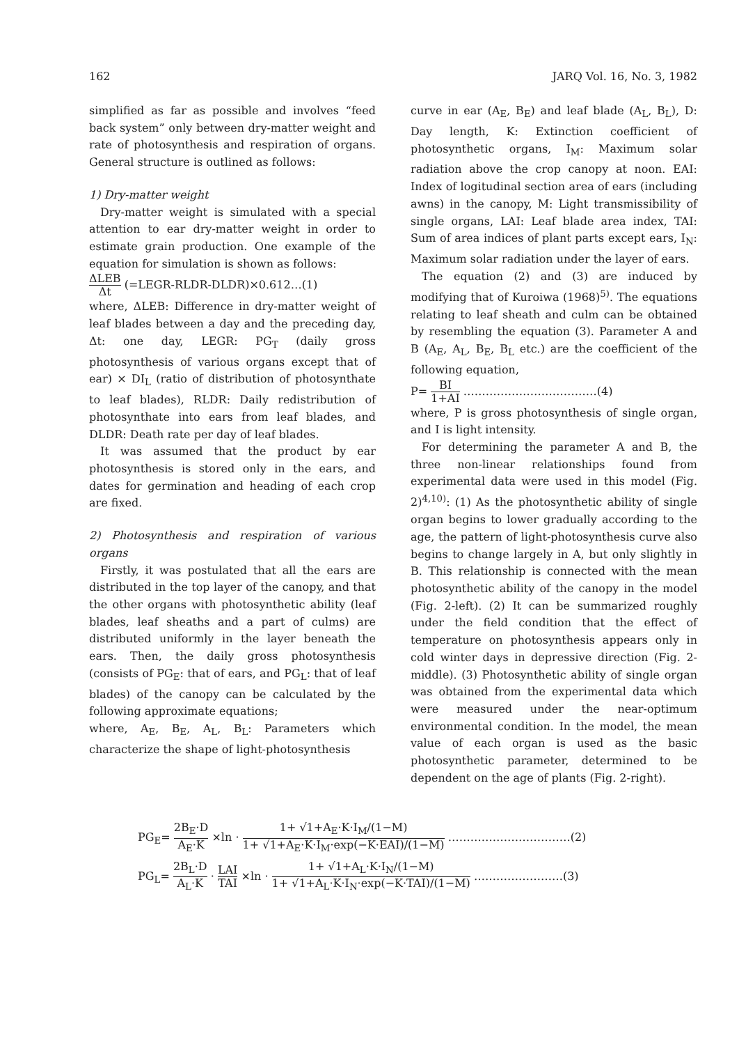162 JARQ Vol. 16, No. 3, 1982
simplified as far as possible and involves “feed back system” only between dry-matter weight and rate of photosynthesis and respiration of organs. General structure is outlined as follows:
1) Dry-matter weight
Dry-matter weight is simulated with a special attention to ear dry-matter weight in order to estimate grain production. One example of the equation for simulation is shown as follows:
ΔLEB Δt (=LEGR-RLDR-DLDR)×0.612…(1)
where, ΔLEB: Difference in dry-matter weight of leaf blades between a day and the preceding day, Δt: one day, LEGR: PG<sub>T</sub> (daily gross photosynthesis of various organs except that of ear) × DI<sub>L</sub> (ratio of distribution of photosynthate to leaf blades), RLDR: Daily redistribution of photosynthate into ears from leaf blades, and DLDR: Death rate per day of leaf blades.
It was assumed that the product by ear photosynthesis is stored only in the ears, and dates for germination and heading of each crop are fixed.
2) Photosynthesis and respiration of various organs
Firstly, it was postulated that all the ears are distributed in the top layer of the canopy, and that the other organs with photosynthetic ability (leaf blades, leaf sheaths and a part of culms) are distributed uniformly in the layer beneath the ears. Then, the daily gross photosynthesis (consists of PG<sub>E</sub>: that of ears, and PG<sub>L</sub>: that of leaf blades) of the canopy can be calculated by the following approximate equations;
where, A<sub>E</sub>, B<sub>E</sub>, A<sub>L</sub>, B<sub>L</sub>: Parameters which characterize the shape of light-photosynthesis
curve in ear (A<sub>E</sub>, B<sub>E</sub>) and leaf blade (A<sub>L</sub>, B<sub>L</sub>), D: Day length, K: Extinction coefficient of photosynthetic organs, I<sub>M</sub>: Maximum solar radiation above the crop canopy at noon. EAI: Index of logitudinal section area of ears (including awns) in the canopy, M: Light transmissibility of single organs, LAI: Leaf blade area index, TAI: Sum of area indices of plant parts except ears, I<sub>N</sub>: Maximum solar radiation under the layer of ears.
The equation (2) and (3) are induced by modifying that of Kuroiwa (1968)<sup>5)</sup>. The equations relating to leaf sheath and culm can be obtained by resembling the equation (3). Parameter A and B (A<sub>E</sub>, A<sub>L</sub>, B<sub>E</sub>, B<sub>L</sub> etc.) are the coefficient of the following equation,
P= BI 1+AI ………………………………(4)
where, P is gross photosynthesis of single organ, and I is light intensity.
For determining the parameter A and B, the three non-linear relationships found from experimental data were used in this model (Fig. 2)<sup>4,10)</sup>: (1) As the photosynthetic ability of single organ begins to lower gradually according to the age, the pattern of light-photosynthesis curve also begins to change largely in A, but only slightly in B. This relationship is connected with the mean photosynthetic ability of the canopy in the model (Fig. 2-left). (2) It can be summarized roughly under the field condition that the effect of temperature on photosynthesis appears only in cold winter days in depressive direction (Fig. 2-middle). (3) Photosynthetic ability of single organ was obtained from the experimental data which were measured under the near-optimum environmental condition. In the model, the mean value of each organ is used as the basic photosynthetic parameter, determined to be dependent on the age of plants (Fig. 2-right).
PG<sub>E</sub>= 2B<sub>E</sub>·D A<sub>E</sub>·K ×ln · 1+ √1+A<sub>E</sub>·K·I<sub>M</sub>/(1−M) 1+ √1+A<sub>E</sub>·K·I<sub>M</sub>·exp(−K·EAI)/(1−M) ……………………………(2)
PG<sub>L</sub>= 2B<sub>L</sub>·D A<sub>L</sub>·K · LAI TAI ×ln · 1+ √1+A<sub>L</sub>·K·I<sub>N</sub>/(1−M) 1+ √1+A<sub>L</sub>·K·I<sub>N</sub>·exp(−K·TAI)/(1−M) ……………………(3)